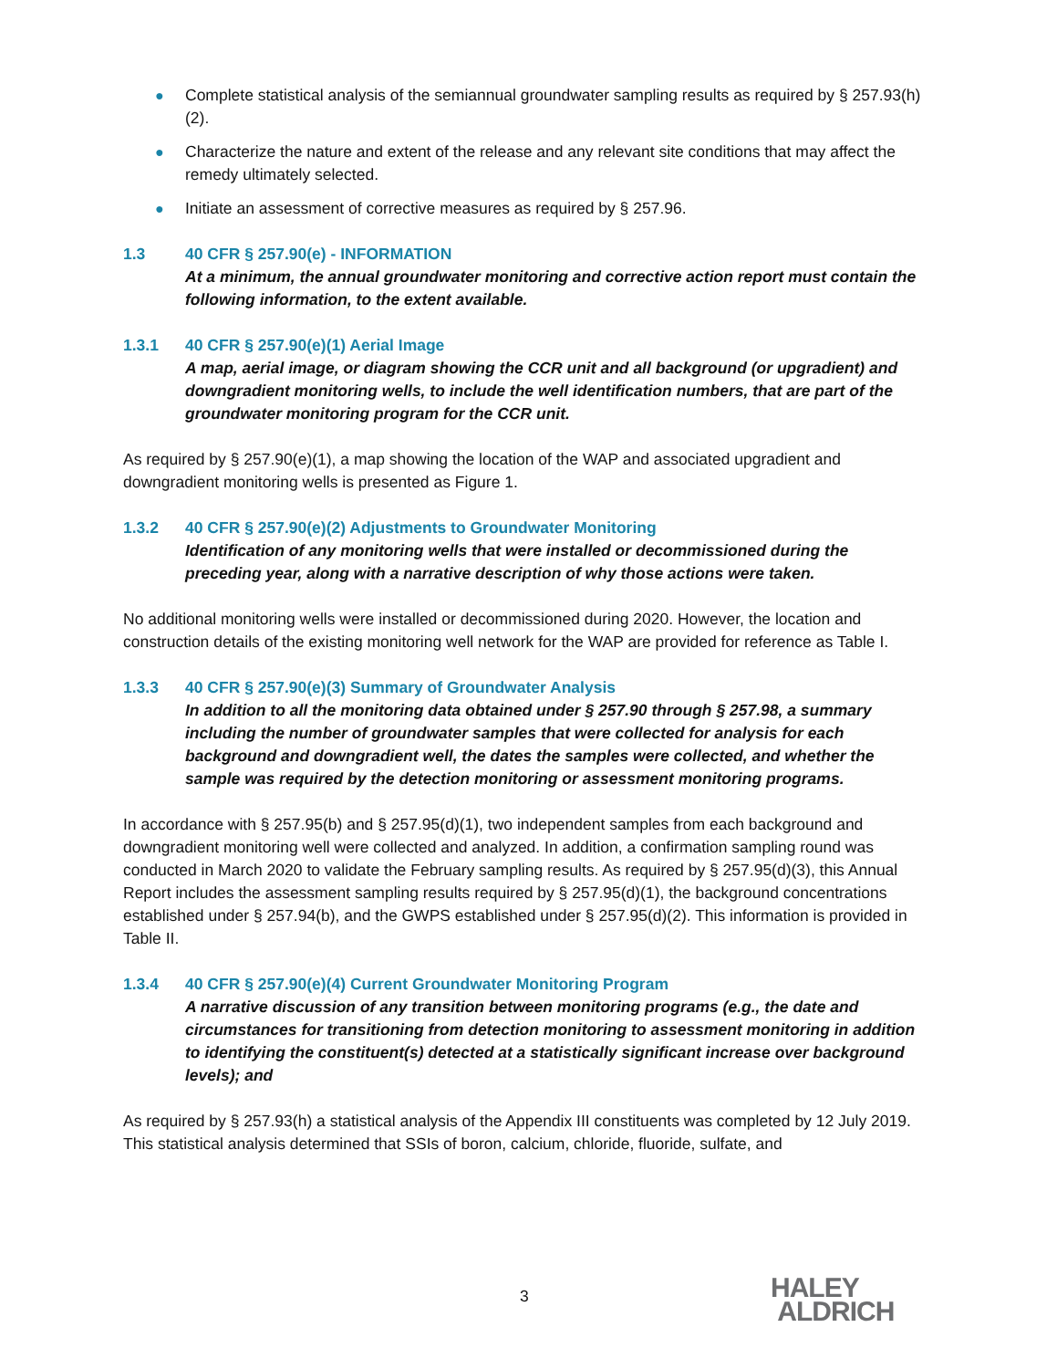● Complete statistical analysis of the semiannual groundwater sampling results as required by § 257.93(h)(2).
● Characterize the nature and extent of the release and any relevant site conditions that may affect the remedy ultimately selected.
● Initiate an assessment of corrective measures as required by § 257.96.
1.3 40 CFR § 257.90(e) - INFORMATION
At a minimum, the annual groundwater monitoring and corrective action report must contain the following information, to the extent available.
1.3.1 40 CFR § 257.90(e)(1) Aerial Image
A map, aerial image, or diagram showing the CCR unit and all background (or upgradient) and downgradient monitoring wells, to include the well identification numbers, that are part of the groundwater monitoring program for the CCR unit.
As required by § 257.90(e)(1), a map showing the location of the WAP and associated upgradient and downgradient monitoring wells is presented as Figure 1.
1.3.2 40 CFR § 257.90(e)(2) Adjustments to Groundwater Monitoring
Identification of any monitoring wells that were installed or decommissioned during the preceding year, along with a narrative description of why those actions were taken.
No additional monitoring wells were installed or decommissioned during 2020. However, the location and construction details of the existing monitoring well network for the WAP are provided for reference as Table I.
1.3.3 40 CFR § 257.90(e)(3) Summary of Groundwater Analysis
In addition to all the monitoring data obtained under § 257.90 through § 257.98, a summary including the number of groundwater samples that were collected for analysis for each background and downgradient well, the dates the samples were collected, and whether the sample was required by the detection monitoring or assessment monitoring programs.
In accordance with § 257.95(b) and § 257.95(d)(1), two independent samples from each background and downgradient monitoring well were collected and analyzed. In addition, a confirmation sampling round was conducted in March 2020 to validate the February sampling results. As required by § 257.95(d)(3), this Annual Report includes the assessment sampling results required by § 257.95(d)(1), the background concentrations established under § 257.94(b), and the GWPS established under § 257.95(d)(2). This information is provided in Table II.
1.3.4 40 CFR § 257.90(e)(4) Current Groundwater Monitoring Program
A narrative discussion of any transition between monitoring programs (e.g., the date and circumstances for transitioning from detection monitoring to assessment monitoring in addition to identifying the constituent(s) detected at a statistically significant increase over background levels); and
As required by § 257.93(h) a statistical analysis of the Appendix III constituents was completed by 12 July 2019. This statistical analysis determined that SSIs of boron, calcium, chloride, fluoride, sulfate, and
3
HALEY
ALDRICH